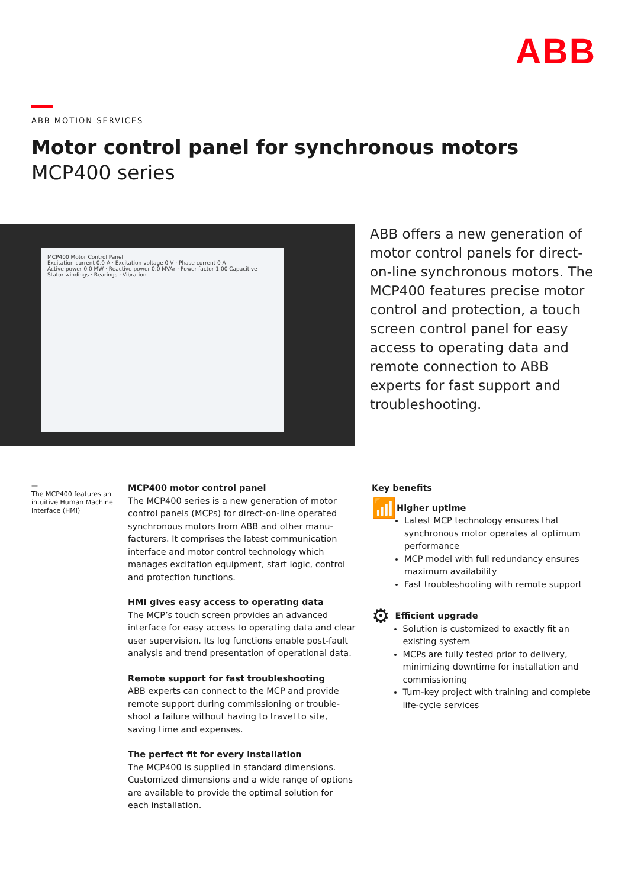ABB
ABB MOTION SERVICES
Motor control panel for synchronous motors
MCP400 series
MCP400 Motor Control Panel
Excitation current 0.0 A · Excitation voltage 0 V · Phase current 0 A
Active power 0.0 MW · Reactive power 0.0 MVAr · Power factor 1.00 Capacitive
Stator windings · Bearings · Vibration
ABB offers a new generation of motor control panels for direct-on-line synchronous motors. The MCP400 features precise motor control and protection, a touch screen control panel for easy access to operating data and remote connection to ABB experts for fast support and troubleshooting.
—
The MCP400 features an intuitive Human Machine Interface (HMI)
MCP400 motor control panel
The MCP400 series is a new generation of motor control panels (MCPs) for direct-on-line operated synchronous motors from ABB and other manu­facturers. It comprises the latest communication interface and motor control technology which manages excitation equipment, start logic, control and protection functions.
HMI gives easy access to operating data
The MCP’s touch screen provides an advanced interface for easy access to operating data and clear user supervision. Its log functions enable post-fault analysis and trend presentation of operational data.
Remote support for fast troubleshooting
ABB experts can connect to the MCP and provide remote support during commissioning or trouble­shoot a failure without having to travel to site, saving time and expenses.
The perfect fit for every installation
The MCP400 is supplied in standard dimensions. Customized dimensions and a wide range of options are available to provide the optimal solution for each installation.
Key benefits
📶
Higher uptime
Latest MCP technology ensures that synchronous motor operates at optimum performance
MCP model with full redundancy ensures maximum availability
Fast troubleshooting with remote support
⚙
Efficient upgrade
Solution is customized to exactly fit an existing system
MCPs are fully tested prior to delivery, minimizing downtime for installation and commissioning
Turn-key project with training and complete life-cycle services